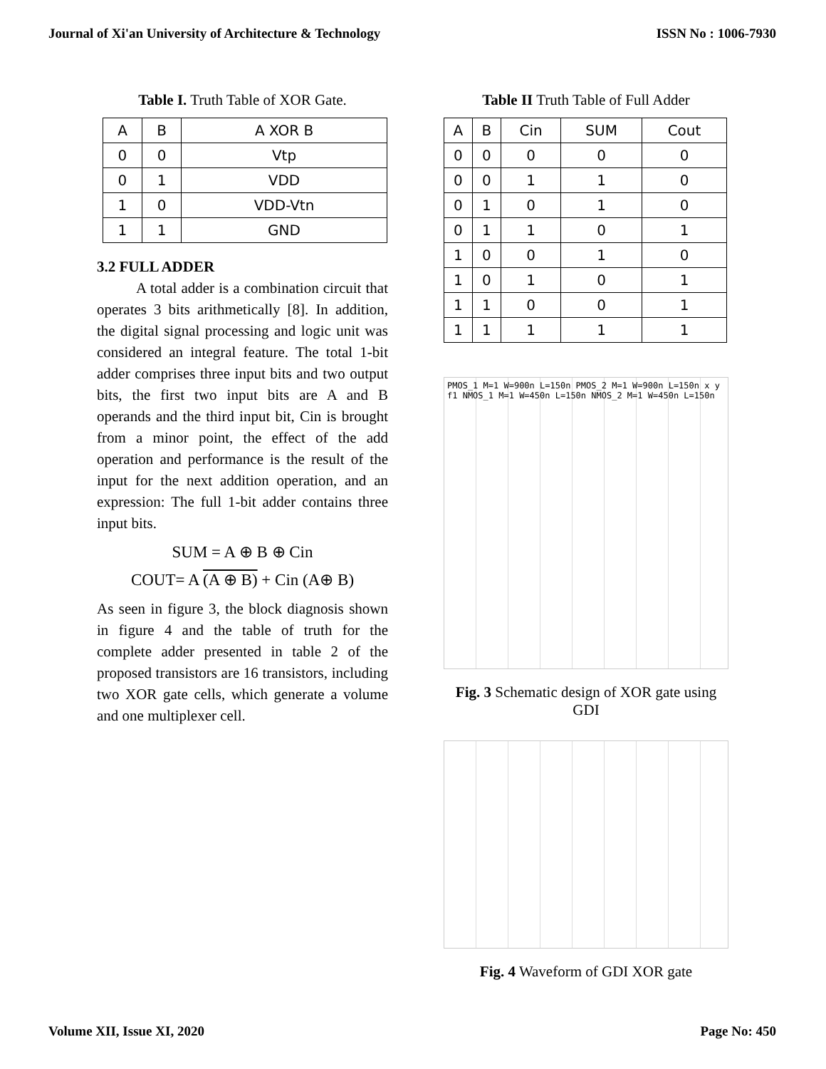Journal of Xi'an University of Architecture & Technology ISSN No : 1006-7930
Table I. Truth Table of XOR Gate.
| A | B | A XOR B |
| --- | --- | --- |
| 0 | 0 | Vtp |
| 0 | 1 | VDD |
| 1 | 0 | VDD-Vtn |
| 1 | 1 | GND |
3.2 FULL ADDER
A total adder is a combination circuit that operates 3 bits arithmetically [8]. In addition, the digital signal processing and logic unit was considered an integral feature. The total 1-bit adder comprises three input bits and two output bits, the first two input bits are A and B operands and the third input bit, Cin is brought from a minor point, the effect of the add operation and performance is the result of the input for the next addition operation, and an expression: The full 1-bit adder contains three input bits.
SUM = A ⊕ B ⊕ Cin
COUT= A (A ⊕ B) + Cin (A⊕ B)
As seen in figure 3, the block diagnosis shown in figure 4 and the table of truth for the complete adder presented in table 2 of the proposed transistors are 16 transistors, including two XOR gate cells, which generate a volume and one multiplexer cell.
Table II Truth Table of Full Adder
| A | B | Cin | SUM | Cout |
| --- | --- | --- | --- | --- |
| 0 | 0 | 0 | 0 | 0 |
| 0 | 0 | 1 | 1 | 0 |
| 0 | 1 | 0 | 1 | 0 |
| 0 | 1 | 1 | 0 | 1 |
| 1 | 0 | 0 | 1 | 0 |
| 1 | 0 | 1 | 0 | 1 |
| 1 | 1 | 0 | 0 | 1 |
| 1 | 1 | 1 | 1 | 1 |
PMOS_1 M=1 W=900n L=150n PMOS_2 M=1 W=900n L=150n x y f1 NMOS_1 M=1 W=450n L=150n NMOS_2 M=1 W=450n L=150n
Fig. 3 Schematic design of XOR gate using GDI
Fig. 4 Waveform of GDI XOR gate
Volume XII, Issue XI, 2020 Page No: 450